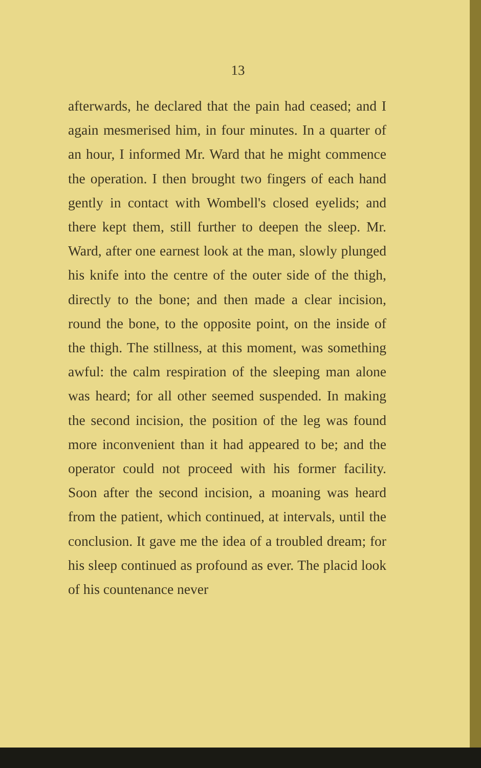13
afterwards, he declared that the pain had ceased; and I again mesmerised him, in four minutes. In a quarter of an hour, I informed Mr. Ward that he might commence the operation. I then brought two fingers of each hand gently in contact with Wombell's closed eyelids; and there kept them, still further to deepen the sleep. Mr. Ward, after one earnest look at the man, slowly plunged his knife into the centre of the outer side of the thigh, directly to the bone; and then made a clear incision, round the bone, to the opposite point, on the inside of the thigh. The stillness, at this moment, was something awful: the calm respiration of the sleeping man alone was heard; for all other seemed suspended. In making the second incision, the position of the leg was found more inconvenient than it had appeared to be; and the operator could not proceed with his former facility. Soon after the second incision, a moaning was heard from the patient, which continued, at intervals, until the conclusion. It gave me the idea of a troubled dream; for his sleep continued as profound as ever. The placid look of his countenance never